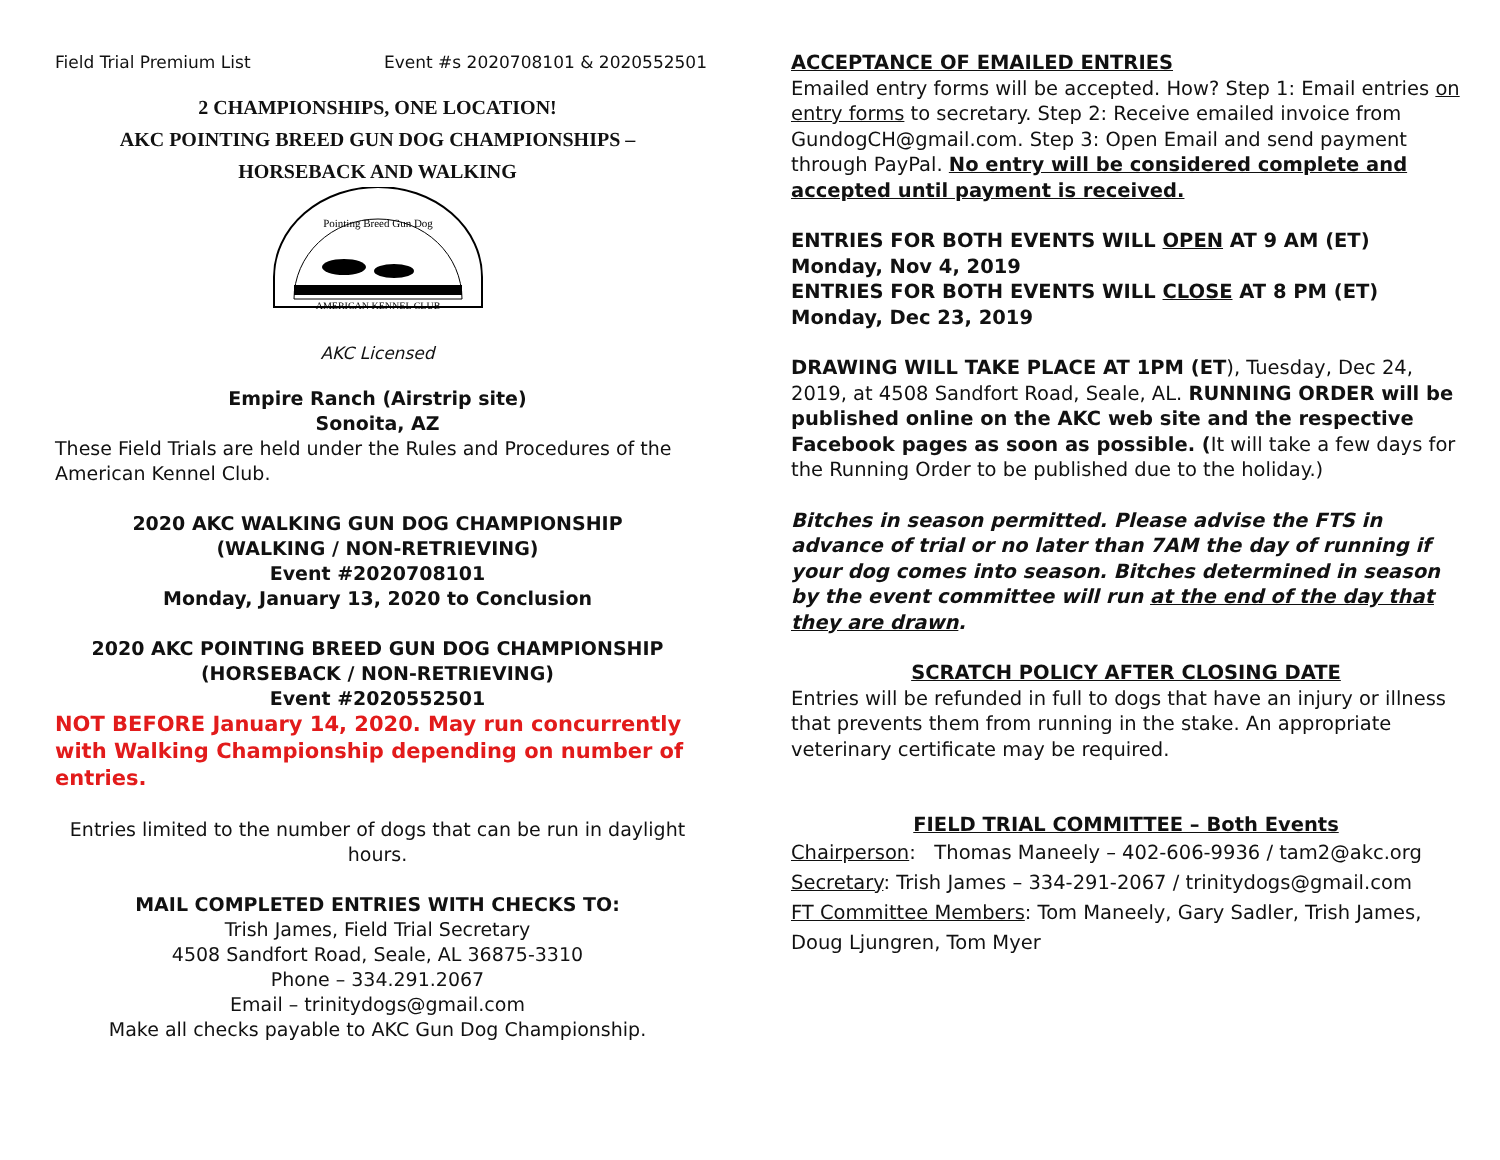Field Trial Premium List Event #s 2020708101 & 2020552501
2 CHAMPIONSHIPS, ONE LOCATION!
AKC POINTING BREED GUN DOG CHAMPIONSHIPS –
HORSEBACK AND WALKING
Pointing Breed Gun Dog
AMERICAN KENNEL CLUB
AKC Licensed
Empire Ranch (Airstrip site)
Sonoita, AZ
These Field Trials are held under the Rules and Procedures of the American Kennel Club.
2020 AKC WALKING GUN DOG CHAMPIONSHIP
(WALKING / NON-RETRIEVING)
Event #2020708101
Monday, January 13, 2020 to Conclusion
2020 AKC POINTING BREED GUN DOG CHAMPIONSHIP
(HORSEBACK / NON-RETRIEVING)
Event #2020552501
NOT BEFORE January 14, 2020. May run concurrently with Walking Championship depending on number of entries.
Entries limited to the number of dogs that can be run in daylight hours.
MAIL COMPLETED ENTRIES WITH CHECKS TO:
Trish James, Field Trial Secretary
4508 Sandfort Road, Seale, AL 36875-3310
Phone – 334.291.2067
Email – trinitydogs@gmail.com
Make all checks payable to AKC Gun Dog Championship.
ACCEPTANCE OF EMAILED ENTRIES
Emailed entry forms will be accepted. How? Step 1: Email entries on entry forms to secretary. Step 2: Receive emailed invoice from GundogCH@gmail.com. Step 3: Open Email and send payment through PayPal. No entry will be considered complete and accepted until payment is received.
ENTRIES FOR BOTH EVENTS WILL OPEN AT 9 AM (ET) Monday, Nov 4, 2019
ENTRIES FOR BOTH EVENTS WILL CLOSE AT 8 PM (ET) Monday, Dec 23, 2019
DRAWING WILL TAKE PLACE AT 1PM (ET), Tuesday, Dec 24, 2019, at 4508 Sandfort Road, Seale, AL. RUNNING ORDER will be published online on the AKC web site and the respective Facebook pages as soon as possible. (It will take a few days for the Running Order to be published due to the holiday.)
Bitches in season permitted. Please advise the FTS in advance of trial or no later than 7AM the day of running if your dog comes into season. Bitches determined in season by the event committee will run at the end of the day that they are drawn.
SCRATCH POLICY AFTER CLOSING DATE
Entries will be refunded in full to dogs that have an injury or illness that prevents them from running in the stake. An appropriate veterinary certificate may be required.
FIELD TRIAL COMMITTEE – Both Events
Chairperson: Thomas Maneely – 402-606-9936 / tam2@akc.org
Secretary: Trish James – 334-291-2067 / trinitydogs@gmail.com
FT Committee Members: Tom Maneely, Gary Sadler, Trish James, Doug Ljungren, Tom Myer